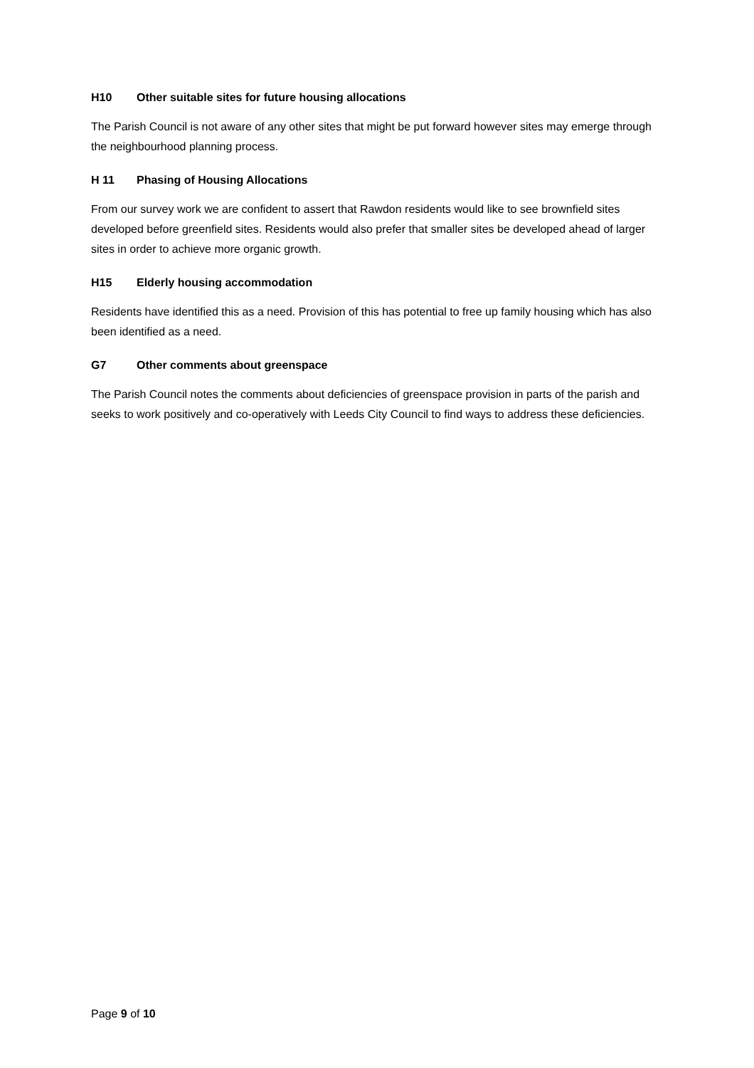H10 Other suitable sites for future housing allocations
The Parish Council is not aware of any other sites that might be put forward however sites may emerge through the neighbourhood planning process.
H 11 Phasing of Housing Allocations
From our survey work we are confident to assert that Rawdon residents would like to see brownfield sites developed before greenfield sites. Residents would also prefer that smaller sites be developed ahead of larger sites in order to achieve more organic growth.
H15 Elderly housing accommodation
Residents have identified this as a need. Provision of this has potential to free up family housing which has also been identified as a need.
G7 Other comments about greenspace
The Parish Council notes the comments about deficiencies of greenspace provision in parts of the parish and seeks to work positively and co-operatively with Leeds City Council to find ways to address these deficiencies.
Page 9 of 10